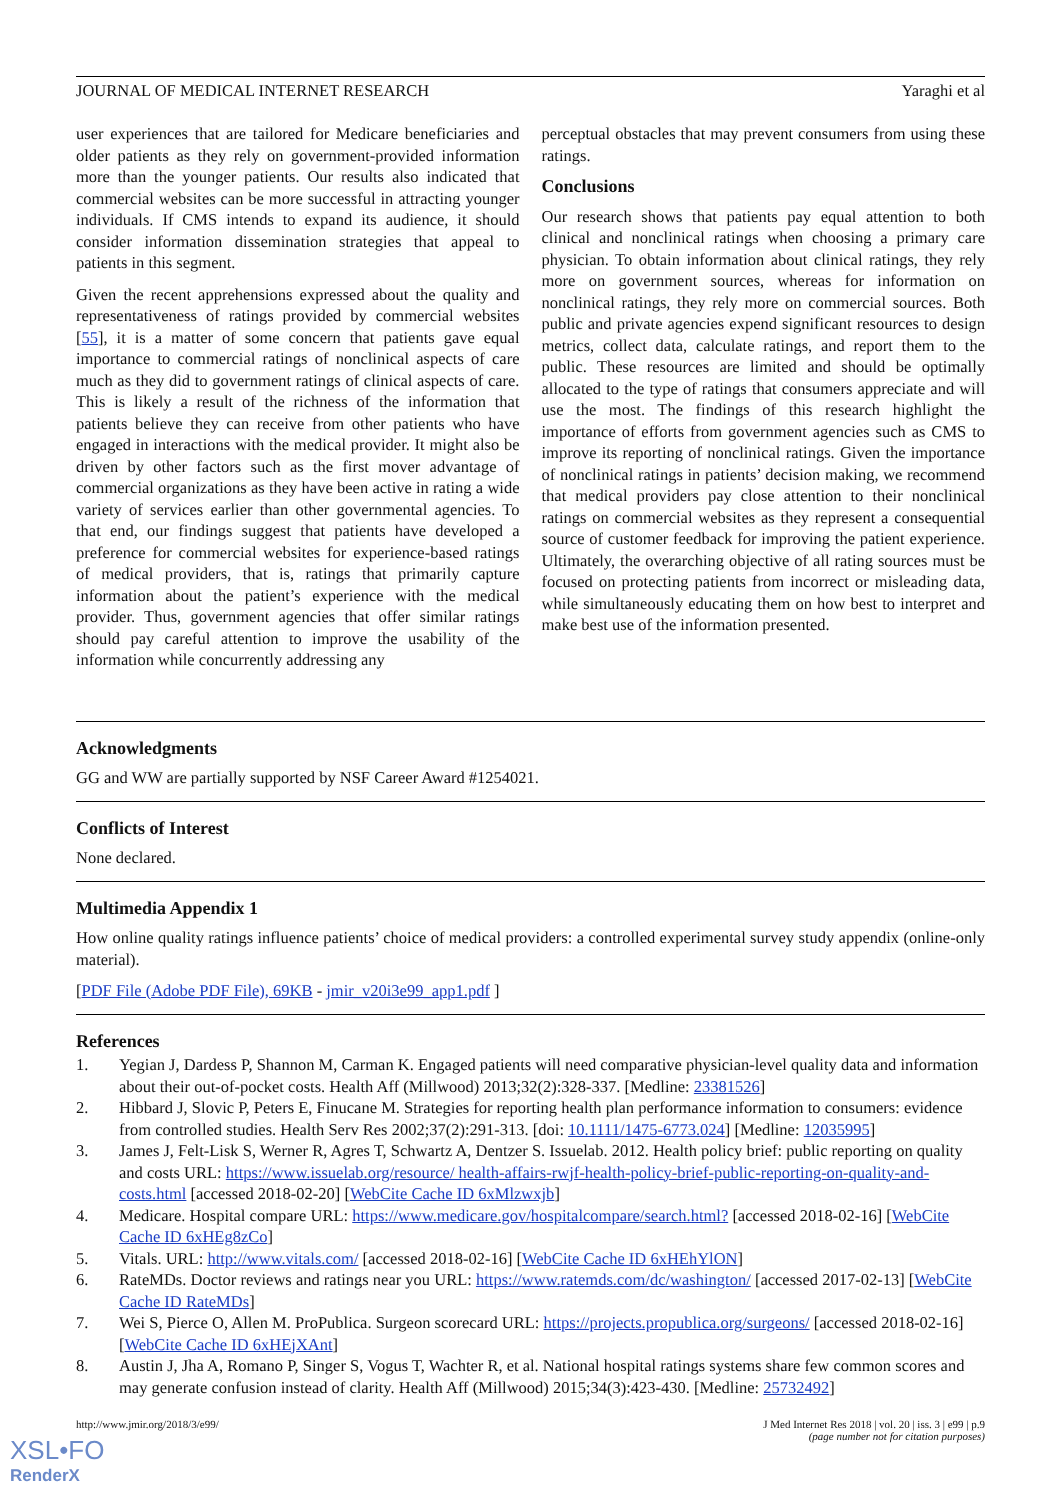JOURNAL OF MEDICAL INTERNET RESEARCH Yaraghi et al
user experiences that are tailored for Medicare beneficiaries and older patients as they rely on government-provided information more than the younger patients. Our results also indicated that commercial websites can be more successful in attracting younger individuals. If CMS intends to expand its audience, it should consider information dissemination strategies that appeal to patients in this segment.
Given the recent apprehensions expressed about the quality and representativeness of ratings provided by commercial websites [55], it is a matter of some concern that patients gave equal importance to commercial ratings of nonclinical aspects of care much as they did to government ratings of clinical aspects of care. This is likely a result of the richness of the information that patients believe they can receive from other patients who have engaged in interactions with the medical provider. It might also be driven by other factors such as the first mover advantage of commercial organizations as they have been active in rating a wide variety of services earlier than other governmental agencies. To that end, our findings suggest that patients have developed a preference for commercial websites for experience-based ratings of medical providers, that is, ratings that primarily capture information about the patient’s experience with the medical provider. Thus, government agencies that offer similar ratings should pay careful attention to improve the usability of the information while concurrently addressing any
perceptual obstacles that may prevent consumers from using these ratings.
Conclusions
Our research shows that patients pay equal attention to both clinical and nonclinical ratings when choosing a primary care physician. To obtain information about clinical ratings, they rely more on government sources, whereas for information on nonclinical ratings, they rely more on commercial sources. Both public and private agencies expend significant resources to design metrics, collect data, calculate ratings, and report them to the public. These resources are limited and should be optimally allocated to the type of ratings that consumers appreciate and will use the most. The findings of this research highlight the importance of efforts from government agencies such as CMS to improve its reporting of nonclinical ratings. Given the importance of nonclinical ratings in patients’ decision making, we recommend that medical providers pay close attention to their nonclinical ratings on commercial websites as they represent a consequential source of customer feedback for improving the patient experience. Ultimately, the overarching objective of all rating sources must be focused on protecting patients from incorrect or misleading data, while simultaneously educating them on how best to interpret and make best use of the information presented.
Acknowledgments
GG and WW are partially supported by NSF Career Award #1254021.
Conflicts of Interest
None declared.
Multimedia Appendix 1
How online quality ratings influence patients’ choice of medical providers: a controlled experimental survey study appendix (online-only material).
[PDF File (Adobe PDF File), 69KB - jmir_v20i3e99_app1.pdf ]
References
1. Yegian J, Dardess P, Shannon M, Carman K. Engaged patients will need comparative physician-level quality data and information about their out-of-pocket costs. Health Aff (Millwood) 2013;32(2):328-337. [Medline: 23381526]
2. Hibbard J, Slovic P, Peters E, Finucane M. Strategies for reporting health plan performance information to consumers: evidence from controlled studies. Health Serv Res 2002;37(2):291-313. [doi: 10.1111/1475-6773.024] [Medline: 12035995]
3. James J, Felt-Lisk S, Werner R, Agres T, Schwartz A, Dentzer S. Issuelab. 2012. Health policy brief: public reporting on quality and costs URL: https://www.issuelab.org/resource/ health-affairs-rwjf-health-policy-brief-public-reporting-on-quality-and-costs.html [accessed 2018-02-20] [WebCite Cache ID 6xMlzwxjb]
4. Medicare. Hospital compare URL: https://www.medicare.gov/hospitalcompare/search.html? [accessed 2018-02-16] [WebCite Cache ID 6xHEg8zCo]
5. Vitals. URL: http://www.vitals.com/ [accessed 2018-02-16] [WebCite Cache ID 6xHEhYlON]
6. RateMDs. Doctor reviews and ratings near you URL: https://www.ratemds.com/dc/washington/ [accessed 2017-02-13] [WebCite Cache ID RateMDs]
7. Wei S, Pierce O, Allen M. ProPublica. Surgeon scorecard URL: https://projects.propublica.org/surgeons/ [accessed 2018-02-16] [WebCite Cache ID 6xHEjXAnt]
8. Austin J, Jha A, Romano P, Singer S, Vogus T, Wachter R, et al. National hospital ratings systems share few common scores and may generate confusion instead of clarity. Health Aff (Millwood) 2015;34(3):423-430. [Medline: 25732492]
http://www.jmir.org/2018/3/e99/ J Med Internet Res 2018 | vol. 20 | iss. 3 | e99 | p.9
(page number not for citation purposes)
XSL•FO
RenderX